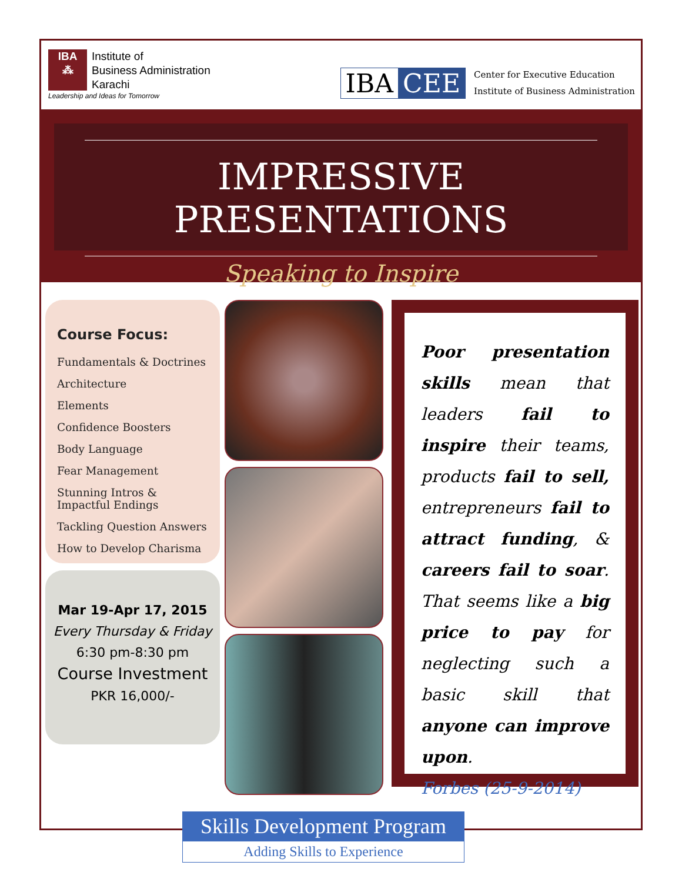IBA
⁂
Institute of
Business Administration
Karachi
Leadership and Ideas for Tomorrow
IBA CEE
Center for Executive Education
Institute of Business Administration
IMPRESSIVE PRESENTATIONS
Speaking to Inspire
Course Focus:
Fundamentals & Doctrines
Architecture
Elements
Confidence Boosters
Body Language
Fear Management
Stunning Intros & Impactful Endings
Tackling Question Answers
How to Develop Charisma
Mar 19-Apr 17, 2015
Every Thursday & Friday
6:30 pm-8:30 pm
Course Investment
PKR 16,000/-
Poor presentation skills mean that leaders fail to inspire their teams, products fail to sell, entrepreneurs fail to attract funding, & careers fail to soar. That seems like a big price to pay for neglecting such a basic skill that anyone can improve upon.
Forbes (25-9-2014)
Skills Development Program
Adding Skills to Experience